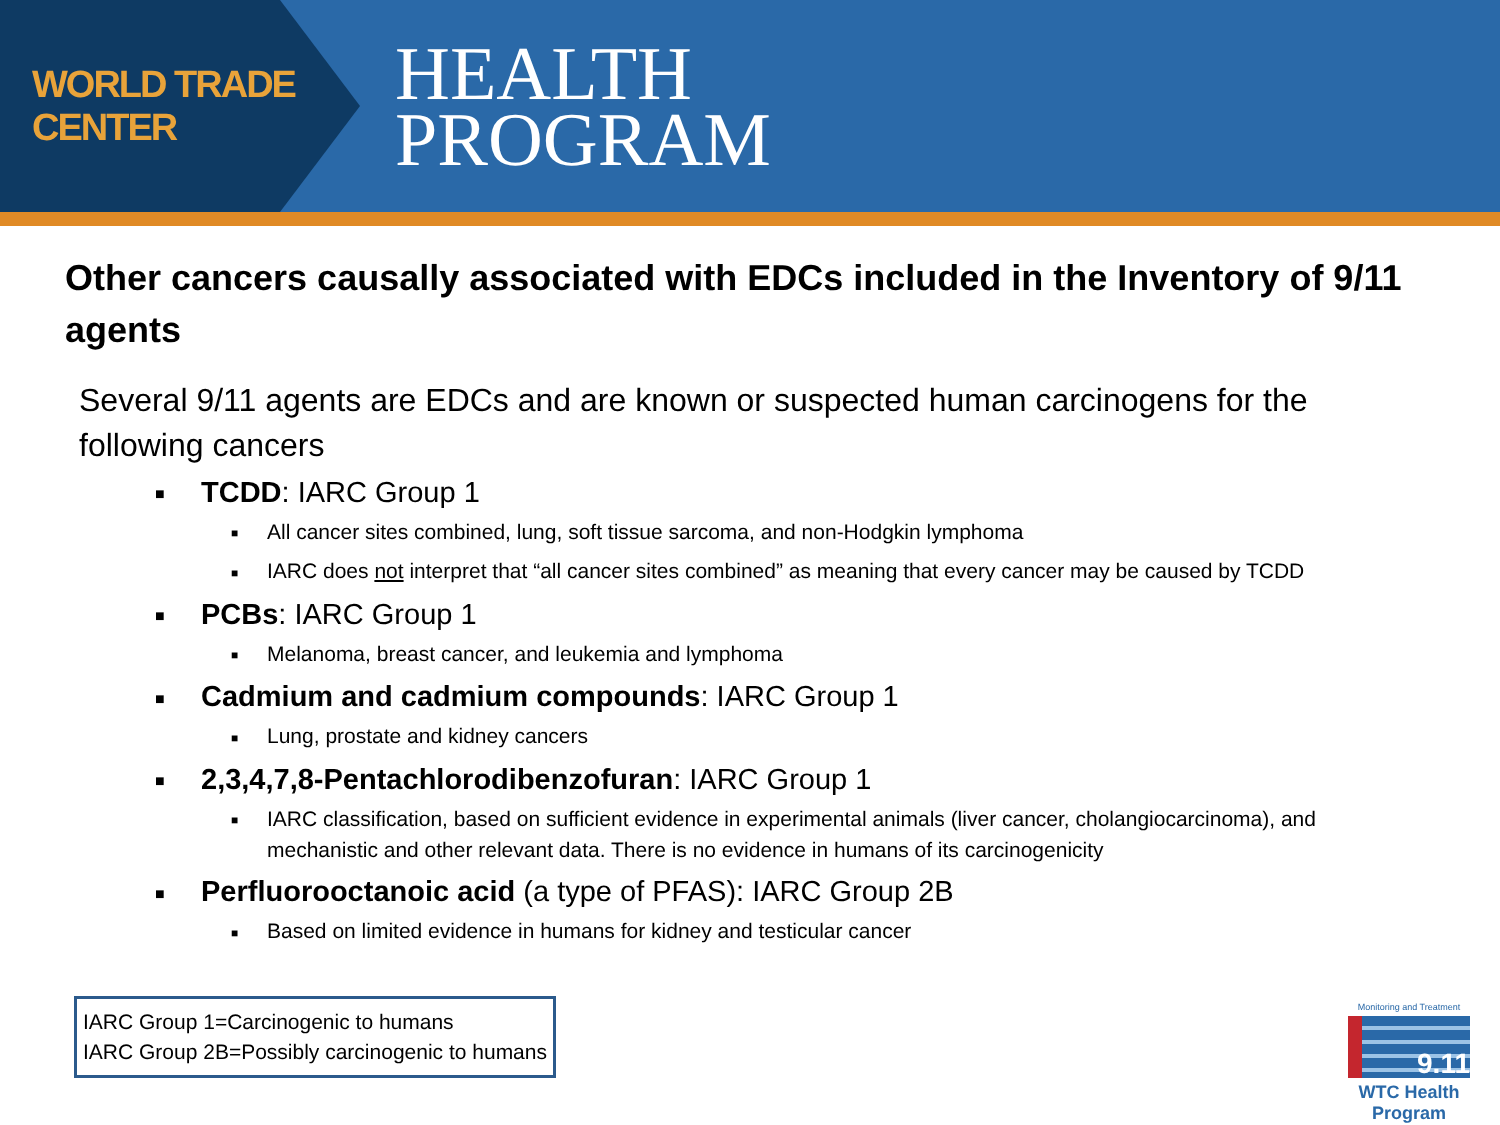WORLD TRADE CENTER
HEALTH
PROGRAM
Other cancers causally associated with EDCs included in the Inventory of 9/11 agents
Several 9/11 agents are EDCs and are known or suspected human carcinogens for the following cancers
■ TCDD: IARC Group 1
■ All cancer sites combined, lung, soft tissue sarcoma, and non-Hodgkin lymphoma
■ IARC does not interpret that “all cancer sites combined” as meaning that every cancer may be caused by TCDD
■ PCBs: IARC Group 1
■ Melanoma, breast cancer, and leukemia and lymphoma
■ Cadmium and cadmium compounds: IARC Group 1
■ Lung, prostate and kidney cancers
■ 2,3,4,7,8-Pentachlorodibenzofuran: IARC Group 1
■ IARC classification, based on sufficient evidence in experimental animals (liver cancer, cholangiocarcinoma), and mechanistic and other relevant data. There is no evidence in humans of its carcinogenicity
■ Perfluorooctanoic acid (a type of PFAS): IARC Group 2B
■ Based on limited evidence in humans for kidney and testicular cancer
IARC Group 1=Carcinogenic to humans
IARC Group 2B=Possibly carcinogenic to humans
Monitoring and Treatment
9.11
WTC Health Program